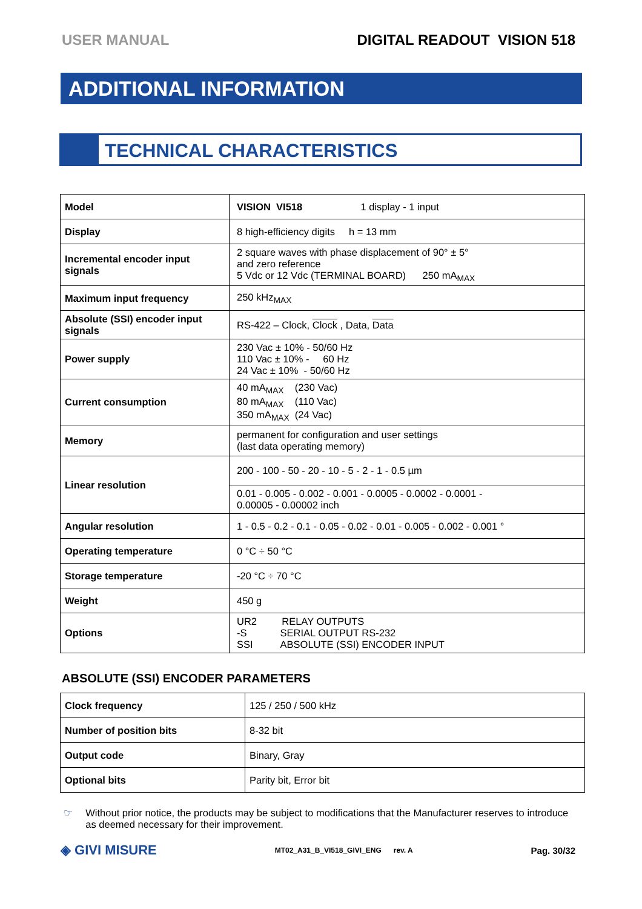USER MANUAL DIGITAL READOUT VISION 518
ADDITIONAL INFORMATION
TECHNICAL CHARACTERISTICS
| Model | VISION VI518 1 display - 1 input |
| Display | 8 high-efficiency digits h = 13 mm |
| Incremental encoder input signals | 2 square waves with phase displacement of 90° ± 5° and zero reference 5 Vdc or 12 Vdc (TERMINAL BOARD) 250 mA<sub>MAX</sub> |
| Maximum input frequency | 250 kHz<sub>MAX</sub> |
| Absolute (SSI) encoder input signals | RS-422 – Clock, Clock , Data, Data |
| Power supply | 230 Vac ± 10% - 50/60 Hz 110 Vac ± 10% - 60 Hz 24 Vac ± 10% - 50/60 Hz |
| Current consumption | 40 mA<sub>MAX</sub> (230 Vac) 80 mA<sub>MAX</sub> (110 Vac) 350 mA<sub>MAX</sub> (24 Vac) |
| Memory | permanent for configuration and user settings (last data operating memory) |
| Linear resolution | 200 - 100 - 50 - 20 - 10 - 5 - 2 - 1 - 0.5 µm |
| | 0.01 - 0.005 - 0.002 - 0.001 - 0.0005 - 0.0002 - 0.0001 - 0.00005 - 0.00002 inch |
| Angular resolution | 1 - 0.5 - 0.2 - 0.1 - 0.05 - 0.02 - 0.01 - 0.005 - 0.002 - 0.001 ° |
| Operating temperature | 0 °C ÷ 50 °C |
| Storage temperature | -20 °C ÷ 70 °C |
| Weight | 450 g |
| Options | UR2 RELAY OUTPUTS -S SERIAL OUTPUT RS-232 SSI ABSOLUTE (SSI) ENCODER INPUT |
ABSOLUTE (SSI) ENCODER PARAMETERS
| Clock frequency | 125 / 250 / 500 kHz |
| Number of position bits | 8-32 bit |
| Output code | Binary, Gray |
| Optional bits | Parity bit, Error bit |
☞ Without prior notice, the products may be subject to modifications that the Manufacturer reserves to introduce as deemed necessary for their improvement.
◈ GIVI MISURE MT02_A31_B_VI518_GIVI_ENG rev. A Pag. 30/32